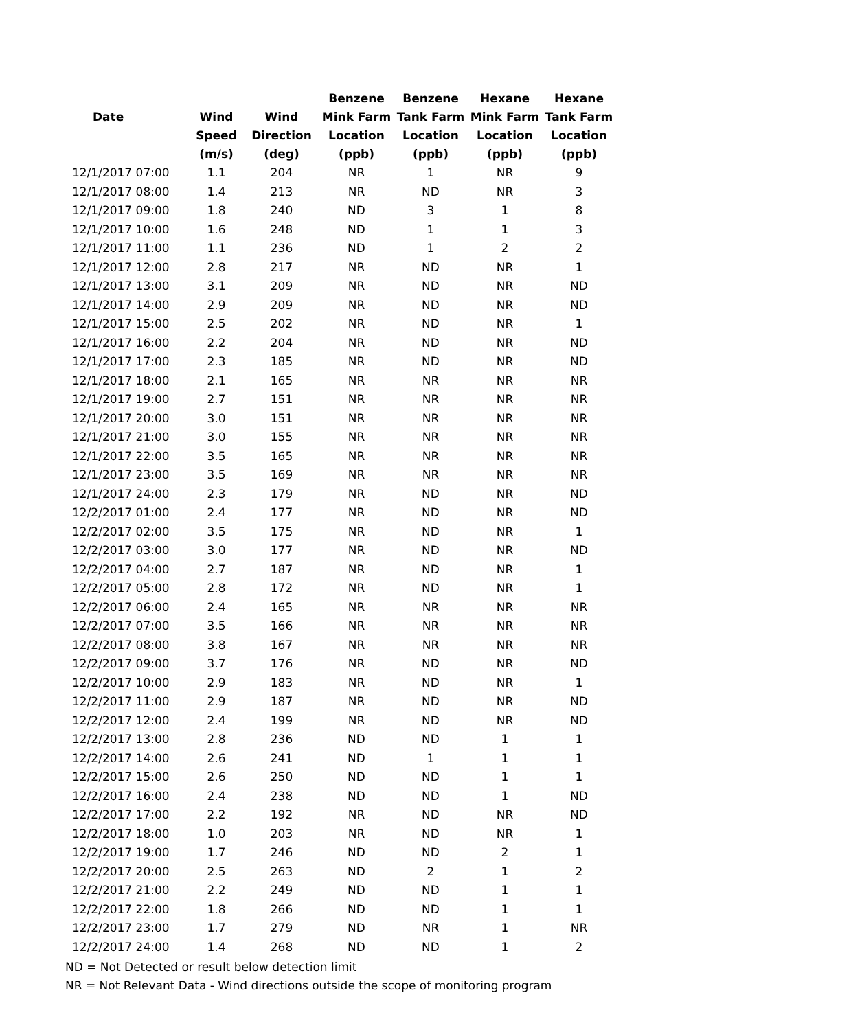| | | | Benzene | Benzene | Hexane | Hexane |
| --- | --- | --- | --- | --- | --- | --- |
| Date | Wind | Wind | Mink Farm | Tank Farm | Mink Farm | Tank Farm |
| | Speed | Direction | Location | Location | Location | Location |
| | (m/s) | (deg) | (ppb) | (ppb) | (ppb) | (ppb) |
| 12/1/2017 07:00 | 1.1 | 204 | NR | 1 | NR | 9 |
| 12/1/2017 08:00 | 1.4 | 213 | NR | ND | NR | 3 |
| 12/1/2017 09:00 | 1.8 | 240 | ND | 3 | 1 | 8 |
| 12/1/2017 10:00 | 1.6 | 248 | ND | 1 | 1 | 3 |
| 12/1/2017 11:00 | 1.1 | 236 | ND | 1 | 2 | 2 |
| 12/1/2017 12:00 | 2.8 | 217 | NR | ND | NR | 1 |
| 12/1/2017 13:00 | 3.1 | 209 | NR | ND | NR | ND |
| 12/1/2017 14:00 | 2.9 | 209 | NR | ND | NR | ND |
| 12/1/2017 15:00 | 2.5 | 202 | NR | ND | NR | 1 |
| 12/1/2017 16:00 | 2.2 | 204 | NR | ND | NR | ND |
| 12/1/2017 17:00 | 2.3 | 185 | NR | ND | NR | ND |
| 12/1/2017 18:00 | 2.1 | 165 | NR | NR | NR | NR |
| 12/1/2017 19:00 | 2.7 | 151 | NR | NR | NR | NR |
| 12/1/2017 20:00 | 3.0 | 151 | NR | NR | NR | NR |
| 12/1/2017 21:00 | 3.0 | 155 | NR | NR | NR | NR |
| 12/1/2017 22:00 | 3.5 | 165 | NR | NR | NR | NR |
| 12/1/2017 23:00 | 3.5 | 169 | NR | NR | NR | NR |
| 12/1/2017 24:00 | 2.3 | 179 | NR | ND | NR | ND |
| 12/2/2017 01:00 | 2.4 | 177 | NR | ND | NR | ND |
| 12/2/2017 02:00 | 3.5 | 175 | NR | ND | NR | 1 |
| 12/2/2017 03:00 | 3.0 | 177 | NR | ND | NR | ND |
| 12/2/2017 04:00 | 2.7 | 187 | NR | ND | NR | 1 |
| 12/2/2017 05:00 | 2.8 | 172 | NR | ND | NR | 1 |
| 12/2/2017 06:00 | 2.4 | 165 | NR | NR | NR | NR |
| 12/2/2017 07:00 | 3.5 | 166 | NR | NR | NR | NR |
| 12/2/2017 08:00 | 3.8 | 167 | NR | NR | NR | NR |
| 12/2/2017 09:00 | 3.7 | 176 | NR | ND | NR | ND |
| 12/2/2017 10:00 | 2.9 | 183 | NR | ND | NR | 1 |
| 12/2/2017 11:00 | 2.9 | 187 | NR | ND | NR | ND |
| 12/2/2017 12:00 | 2.4 | 199 | NR | ND | NR | ND |
| 12/2/2017 13:00 | 2.8 | 236 | ND | ND | 1 | 1 |
| 12/2/2017 14:00 | 2.6 | 241 | ND | 1 | 1 | 1 |
| 12/2/2017 15:00 | 2.6 | 250 | ND | ND | 1 | 1 |
| 12/2/2017 16:00 | 2.4 | 238 | ND | ND | 1 | ND |
| 12/2/2017 17:00 | 2.2 | 192 | NR | ND | NR | ND |
| 12/2/2017 18:00 | 1.0 | 203 | NR | ND | NR | 1 |
| 12/2/2017 19:00 | 1.7 | 246 | ND | ND | 2 | 1 |
| 12/2/2017 20:00 | 2.5 | 263 | ND | 2 | 1 | 2 |
| 12/2/2017 21:00 | 2.2 | 249 | ND | ND | 1 | 1 |
| 12/2/2017 22:00 | 1.8 | 266 | ND | ND | 1 | 1 |
| 12/2/2017 23:00 | 1.7 | 279 | ND | NR | 1 | NR |
| 12/2/2017 24:00 | 1.4 | 268 | ND | ND | 1 | 2 |
ND = Not Detected or result below detection limit
NR = Not Relevant Data - Wind directions outside the scope of monitoring program